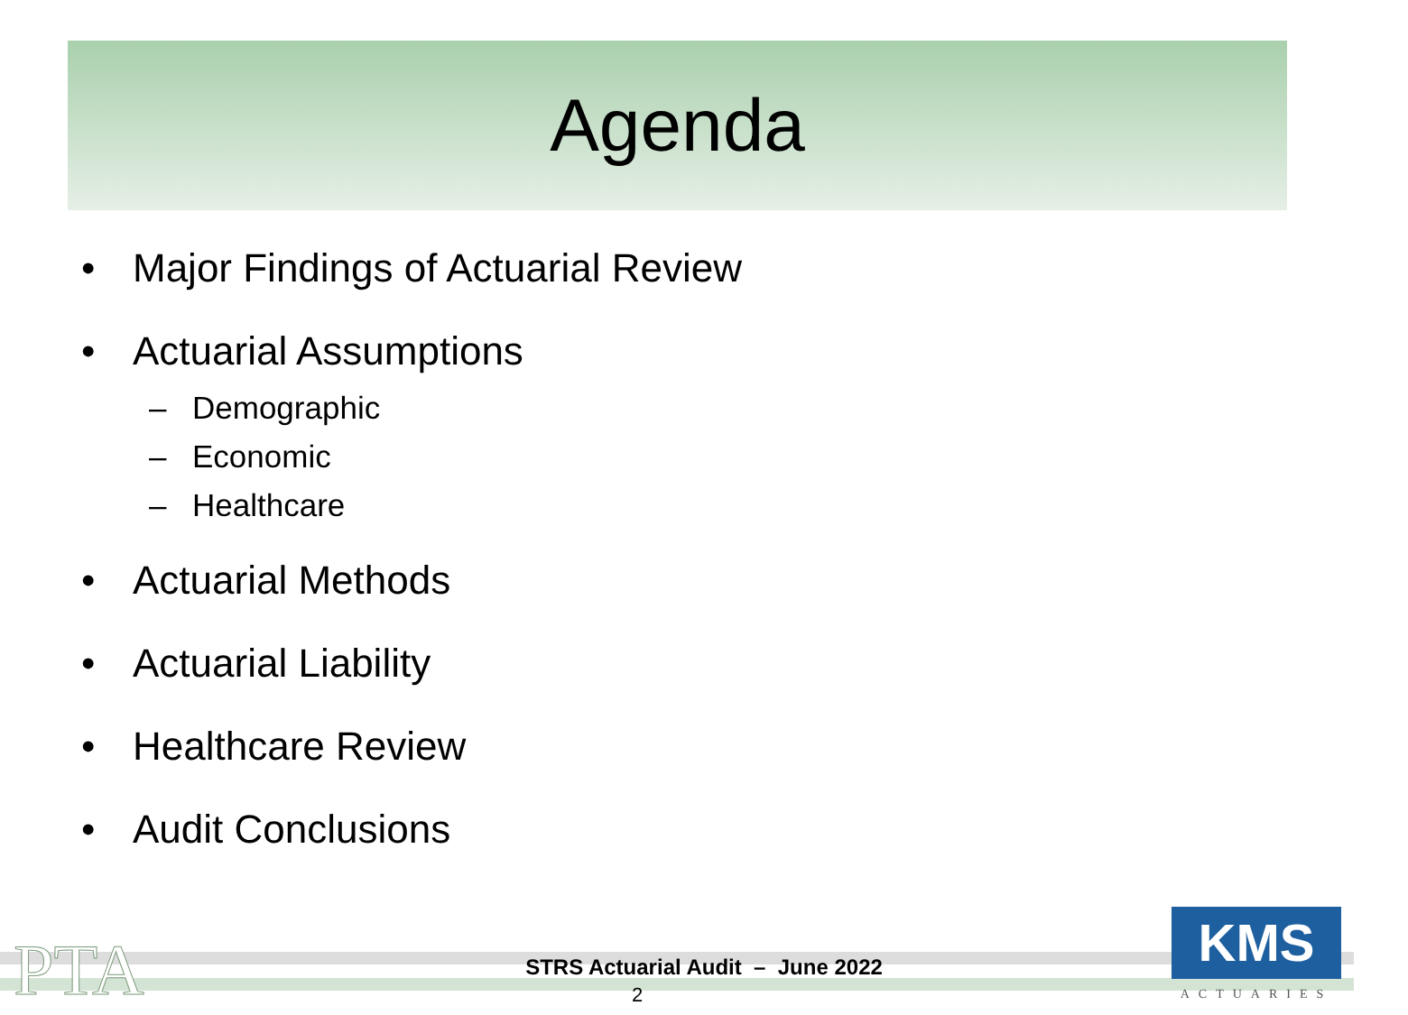Agenda
• Major Findings of Actuarial Review
• Actuarial Assumptions
– Demographic
– Economic
– Healthcare
• Actuarial Methods
• Actuarial Liability
• Healthcare Review
• Audit Conclusions
PTA
STRS Actuarial Audit – June 2022
2
KMS
ACTUARIES